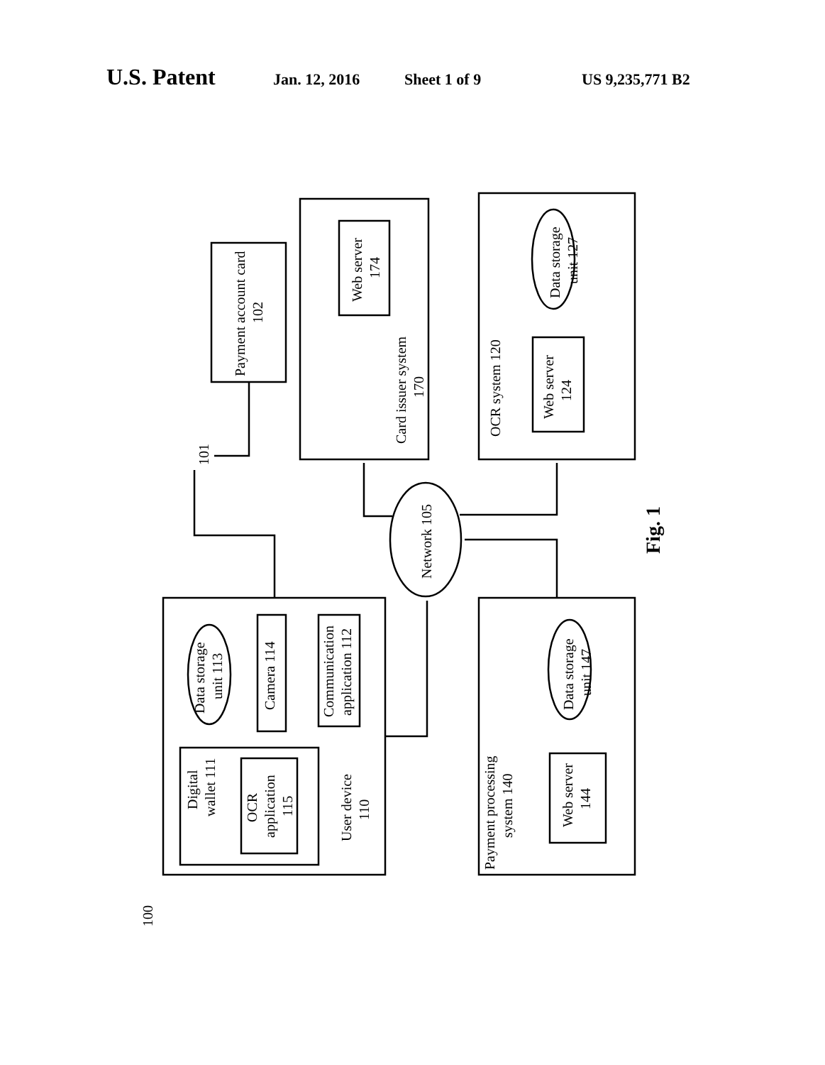U.S. Patent Jan. 12, 2016 Sheet 1 of 9 US 9,235,771 B2
Payment account card
102
101
Web server
174
Card issuer system
170
OCR system 120
Web server
124
Data storage
unit 127
Network 105
Fig. 1
Data storage
unit 113
Camera 114
Communication
application 112
Digital
wallet 111
OCR
application
115
User device
110
Payment processing
system 140
Web server
144
Data storage
unit 147
100